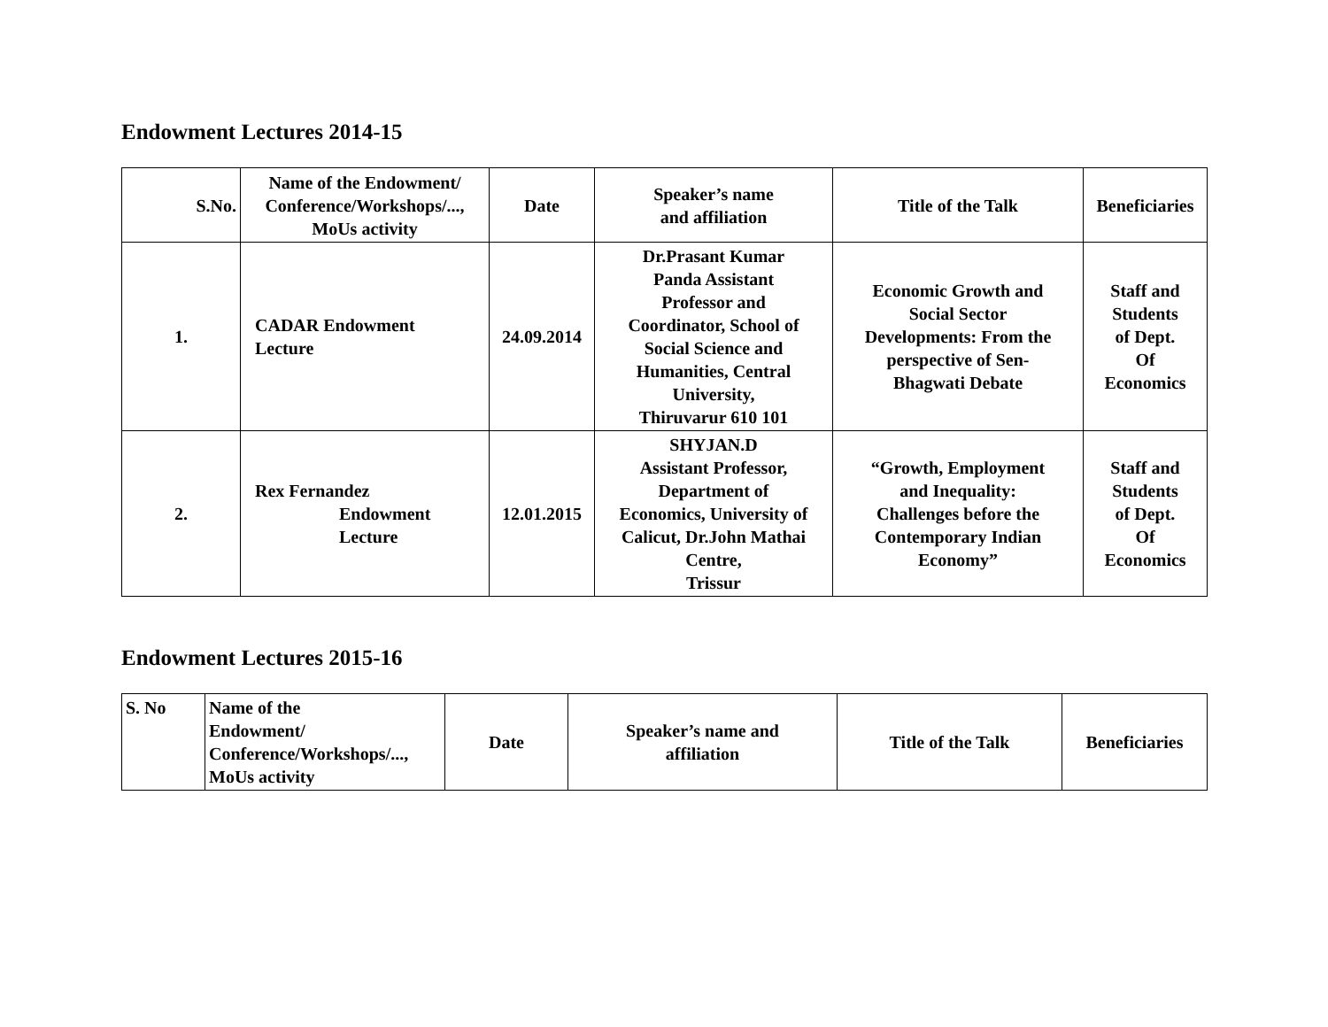Endowment Lectures 2014-15
| S.No. | Name of the Endowment/ Conference/Workshops/..., MoUs activity | Date | Speaker’s name and affiliation | Title of the Talk | Beneficiaries |
| --- | --- | --- | --- | --- | --- |
| 1. | CADAR Endowment Lecture | 24.09.2014 | Dr.Prasant Kumar Panda Assistant Professor and Coordinator, School of Social Science and Humanities, Central University, Thiruvarur 610 101 | Economic Growth and Social Sector Developments: From the perspective of Sen- Bhagwati Debate | Staff and Students of Dept. Of Economics |
| 2. | Rex Fernandez Endowment Lecture | 12.01.2015 | SHYJAN.D Assistant Professor, Department of Economics, University of Calicut, Dr.John Mathai Centre, Trissur | “Growth, Employment and Inequality: Challenges before the Contemporary Indian Economy” | Staff and Students of Dept. Of Economics |
Endowment Lectures 2015-16
| S. No | Name of the Endowment/ Conference/Workshops/..., MoUs activity | Date | Speaker’s name and affiliation | Title of the Talk | Beneficiaries |
| --- | --- | --- | --- | --- | --- |